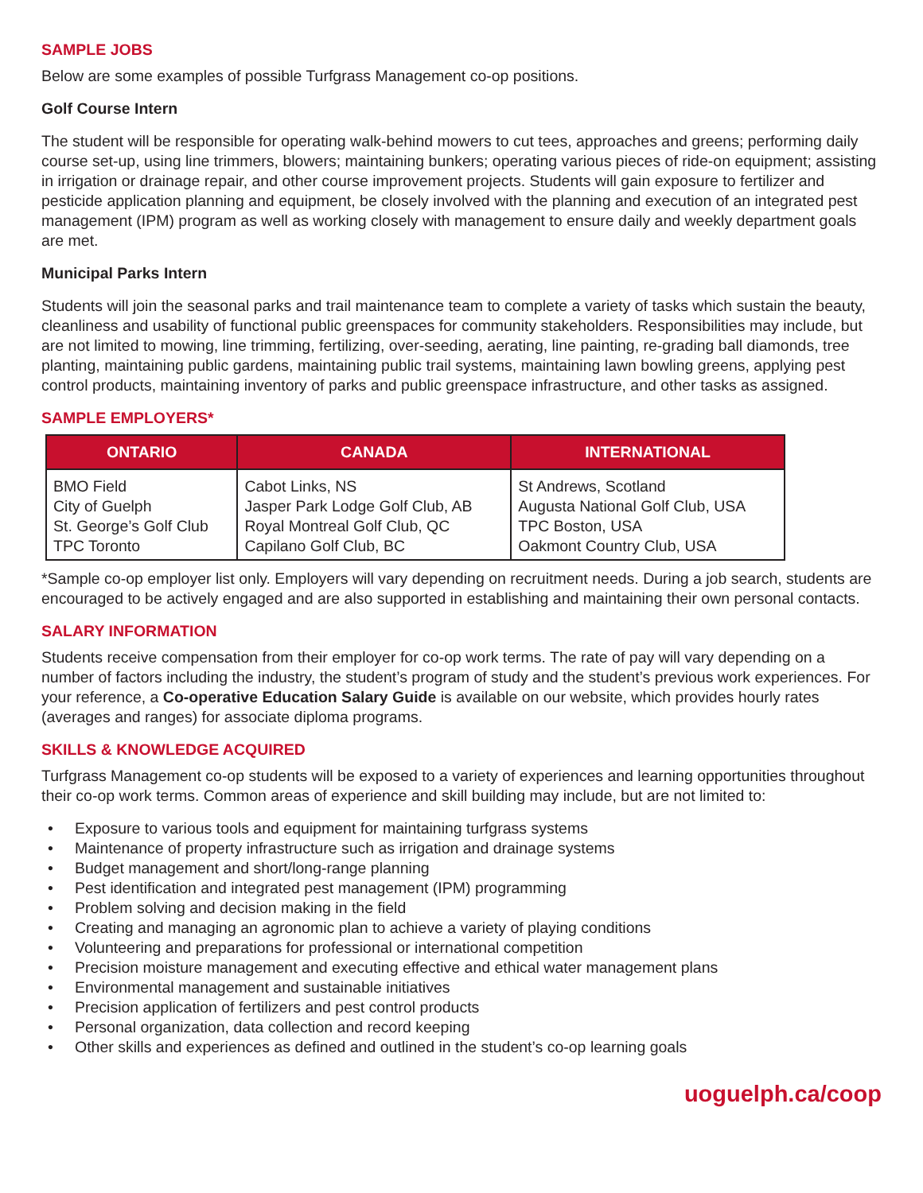SAMPLE JOBS
Below are some examples of possible Turfgrass Management co-op positions.
Golf Course Intern
The student will be responsible for operating walk-behind mowers to cut tees, approaches and greens; performing daily course set-up, using line trimmers, blowers; maintaining bunkers; operating various pieces of ride-on equipment; assisting in irrigation or drainage repair, and other course improvement projects. Students will gain exposure to fertilizer and pesticide application planning and equipment, be closely involved with the planning and execution of an integrated pest management (IPM) program as well as working closely with management to ensure daily and weekly department goals are met.
Municipal Parks Intern
Students will join the seasonal parks and trail maintenance team to complete a variety of tasks which sustain the beauty, cleanliness and usability of functional public greenspaces for community stakeholders. Responsibilities may include, but are not limited to mowing, line trimming, fertilizing, over-seeding, aerating, line painting, re-grading ball diamonds, tree planting, maintaining public gardens, maintaining public trail systems, maintaining lawn bowling greens, applying pest control products, maintaining inventory of parks and public greenspace infrastructure, and other tasks as assigned.
SAMPLE EMPLOYERS*
| ONTARIO | CANADA | INTERNATIONAL |
| --- | --- | --- |
| BMO Field City of Guelph St. George’s Golf Club TPC Toronto | Cabot Links, NS Jasper Park Lodge Golf Club, AB Royal Montreal Golf Club, QC Capilano Golf Club, BC | St Andrews, Scotland Augusta National Golf Club, USA TPC Boston, USA Oakmont Country Club, USA |
*Sample co-op employer list only. Employers will vary depending on recruitment needs. During a job search, students are encouraged to be actively engaged and are also supported in establishing and maintaining their own personal contacts.
SALARY INFORMATION
Students receive compensation from their employer for co-op work terms. The rate of pay will vary depending on a number of factors including the industry, the student’s program of study and the student’s previous work experiences. For your reference, a Co-operative Education Salary Guide is available on our website, which provides hourly rates (averages and ranges) for associate diploma programs.
SKILLS & KNOWLEDGE ACQUIRED
Turfgrass Management co-op students will be exposed to a variety of experiences and learning opportunities throughout their co-op work terms. Common areas of experience and skill building may include, but are not limited to:
• Exposure to various tools and equipment for maintaining turfgrass systems
• Maintenance of property infrastructure such as irrigation and drainage systems
• Budget management and short/long-range planning
• Pest identification and integrated pest management (IPM) programming
• Problem solving and decision making in the field
• Creating and managing an agronomic plan to achieve a variety of playing conditions
• Volunteering and preparations for professional or international competition
• Precision moisture management and executing effective and ethical water management plans
• Environmental management and sustainable initiatives
• Precision application of fertilizers and pest control products
• Personal organization, data collection and record keeping
• Other skills and experiences as defined and outlined in the student’s co-op learning goals
uoguelph.ca/coop